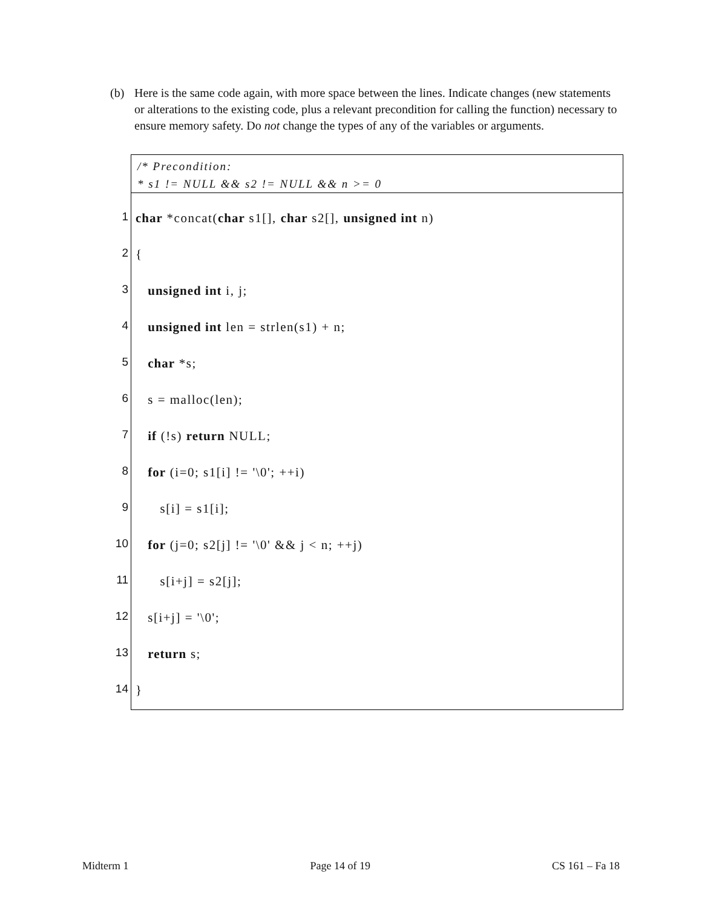(b) Here is the same code again, with more space between the lines. Indicate changes (new statements or alterations to the existing code, plus a relevant precondition for calling the function) necessary to ensure memory safety. Do not change the types of any of the variables or arguments.
/* Precondition:
* s1 != NULL && s2 != NULL && n >= 0
1
char *concat(char s1[], char s2[], unsigned int n)
2
{
3
unsigned int i, j;
4
unsigned int len = strlen(s1) + n;
5
char *s;
6
s = malloc(len);
7
if (!s) return NULL;
8
for (i=0; s1[i] != '\0'; ++i)
9
s[i] = s1[i];
10
for (j=0; s2[j] != '\0' && j < n; ++j)
11
s[i+j] = s2[j];
12
s[i+j] = '\0';
13
return s;
14
}
Midterm 1 Page 14 of 19 CS 161 – Fa 18